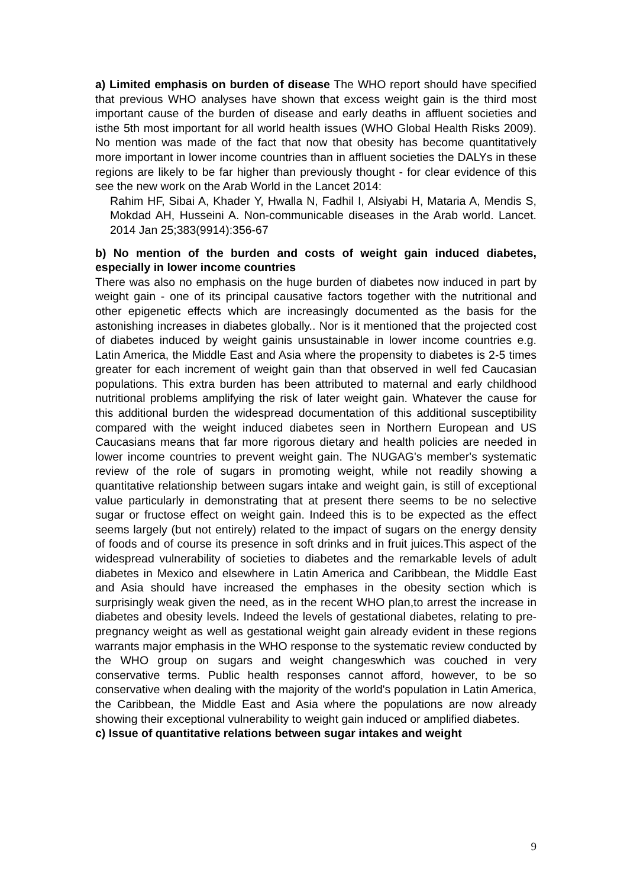a) Limited emphasis on burden of disease The WHO report should have specified that previous WHO analyses have shown that excess weight gain is the third most important cause of the burden of disease and early deaths in affluent societies and isthe 5th most important for all world health issues (WHO Global Health Risks 2009). No mention was made of the fact that now that obesity has become quantitatively more important in lower income countries than in affluent societies the DALYs in these regions are likely to be far higher than previously thought - for clear evidence of this see the new work on the Arab World in the Lancet 2014:
Rahim HF, Sibai A, Khader Y, Hwalla N, Fadhil I, Alsiyabi H, Mataria A, Mendis S, Mokdad AH, Husseini A. Non-communicable diseases in the Arab world. Lancet. 2014 Jan 25;383(9914):356-67
b) No mention of the burden and costs of weight gain induced diabetes, especially in lower income countries
There was also no emphasis on the huge burden of diabetes now induced in part by weight gain - one of its principal causative factors together with the nutritional and other epigenetic effects which are increasingly documented as the basis for the astonishing increases in diabetes globally.. Nor is it mentioned that the projected cost of diabetes induced by weight gainis unsustainable in lower income countries e.g. Latin America, the Middle East and Asia where the propensity to diabetes is 2-5 times greater for each increment of weight gain than that observed in well fed Caucasian populations. This extra burden has been attributed to maternal and early childhood nutritional problems amplifying the risk of later weight gain. Whatever the cause for this additional burden the widespread documentation of this additional susceptibility compared with the weight induced diabetes seen in Northern European and US Caucasians means that far more rigorous dietary and health policies are needed in lower income countries to prevent weight gain. The NUGAG's member's systematic review of the role of sugars in promoting weight, while not readily showing a quantitative relationship between sugars intake and weight gain, is still of exceptional value particularly in demonstrating that at present there seems to be no selective sugar or fructose effect on weight gain. Indeed this is to be expected as the effect seems largely (but not entirely) related to the impact of sugars on the energy density of foods and of course its presence in soft drinks and in fruit juices.This aspect of the widespread vulnerability of societies to diabetes and the remarkable levels of adult diabetes in Mexico and elsewhere in Latin America and Caribbean, the Middle East and Asia should have increased the emphases in the obesity section which is surprisingly weak given the need, as in the recent WHO plan,to arrest the increase in diabetes and obesity levels. Indeed the levels of gestational diabetes, relating to pre-pregnancy weight as well as gestational weight gain already evident in these regions warrants major emphasis in the WHO response to the systematic review conducted by the WHO group on sugars and weight changeswhich was couched in very conservative terms. Public health responses cannot afford, however, to be so conservative when dealing with the majority of the world's population in Latin America, the Caribbean, the Middle East and Asia where the populations are now already showing their exceptional vulnerability to weight gain induced or amplified diabetes.
c) Issue of quantitative relations between sugar intakes and weight
9